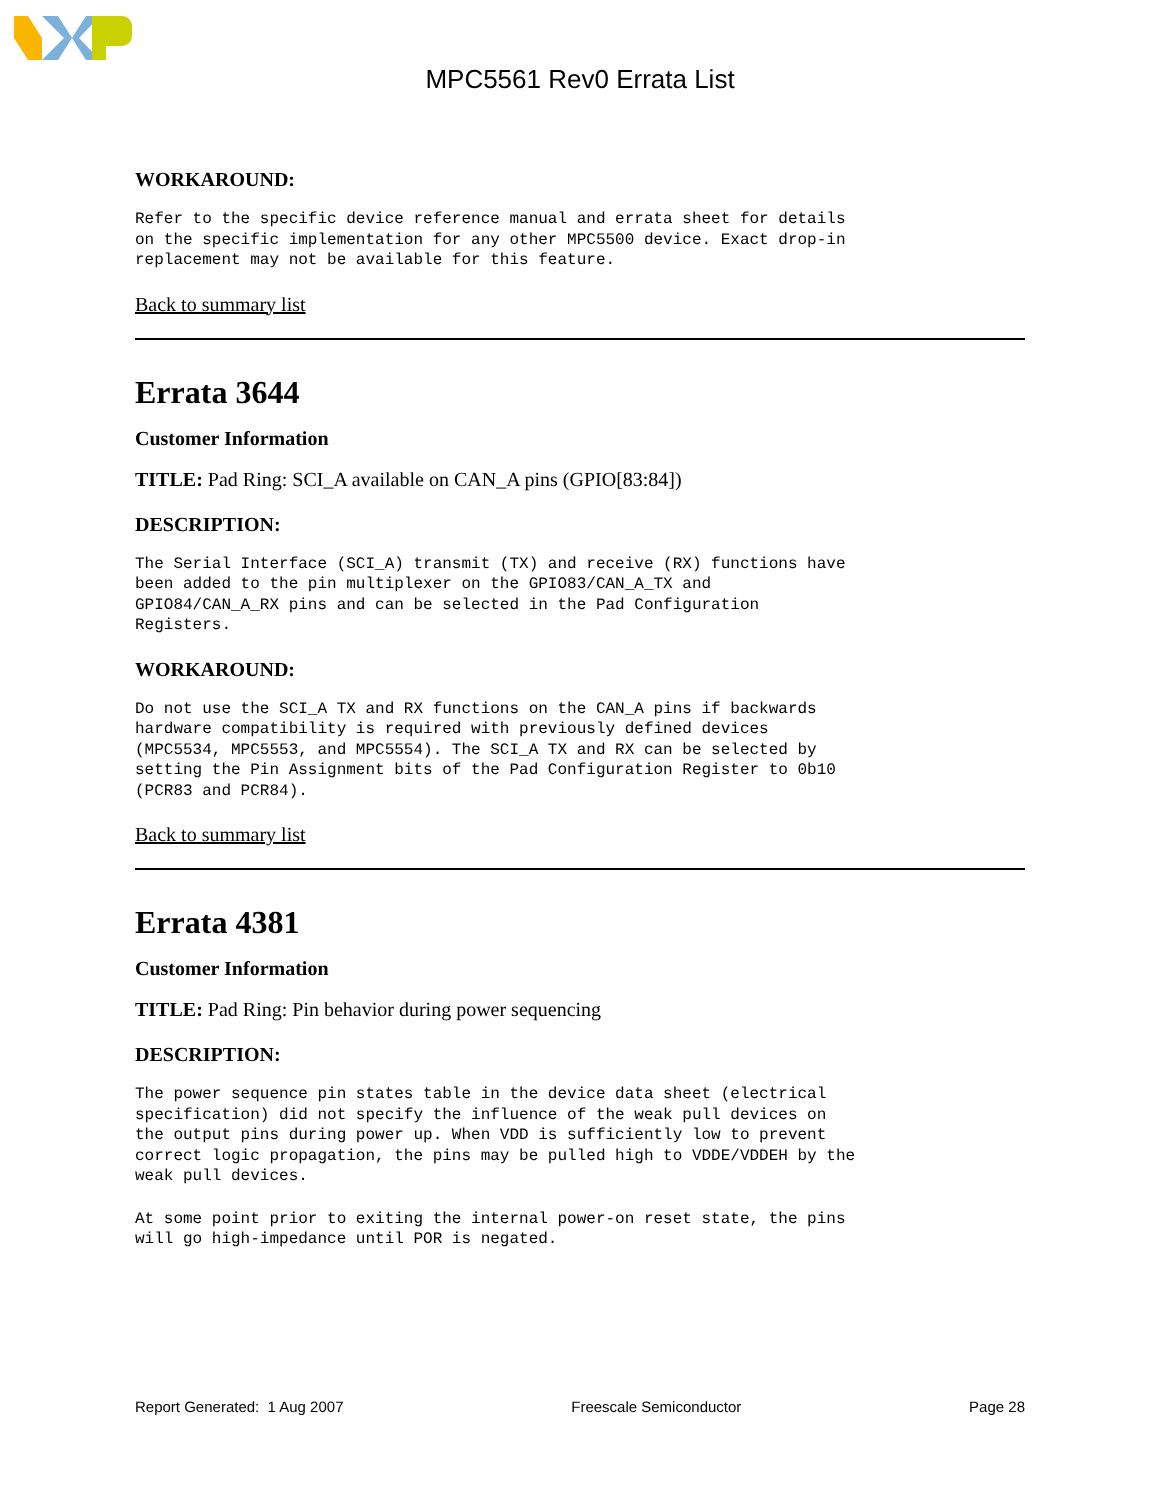MPC5561 Rev0 Errata List
WORKAROUND:
Refer to the specific device reference manual and errata sheet for details
on the specific implementation for any other MPC5500 device. Exact drop-in
replacement may not be available for this feature.
Back to summary list
Errata 3644
Customer Information
TITLE: Pad Ring: SCI_A available on CAN_A pins (GPIO[83:84])
DESCRIPTION:
The Serial Interface (SCI_A) transmit (TX) and receive (RX) functions have
been added to the pin multiplexer on the GPIO83/CAN_A_TX and
GPIO84/CAN_A_RX pins and can be selected in the Pad Configuration
Registers.
WORKAROUND:
Do not use the SCI_A TX and RX functions on the CAN_A pins if backwards
hardware compatibility is required with previously defined devices
(MPC5534, MPC5553, and MPC5554). The SCI_A TX and RX can be selected by
setting the Pin Assignment bits of the Pad Configuration Register to 0b10
(PCR83 and PCR84).
Back to summary list
Errata 4381
Customer Information
TITLE: Pad Ring: Pin behavior during power sequencing
DESCRIPTION:
The power sequence pin states table in the device data sheet (electrical
specification) did not specify the influence of the weak pull devices on
the output pins during power up. When VDD is sufficiently low to prevent
correct logic propagation, the pins may be pulled high to VDDE/VDDEH by the
weak pull devices.
At some point prior to exiting the internal power-on reset state, the pins
will go high-impedance until POR is negated.
Report Generated: 1 Aug 2007 Freescale Semiconductor Page 28